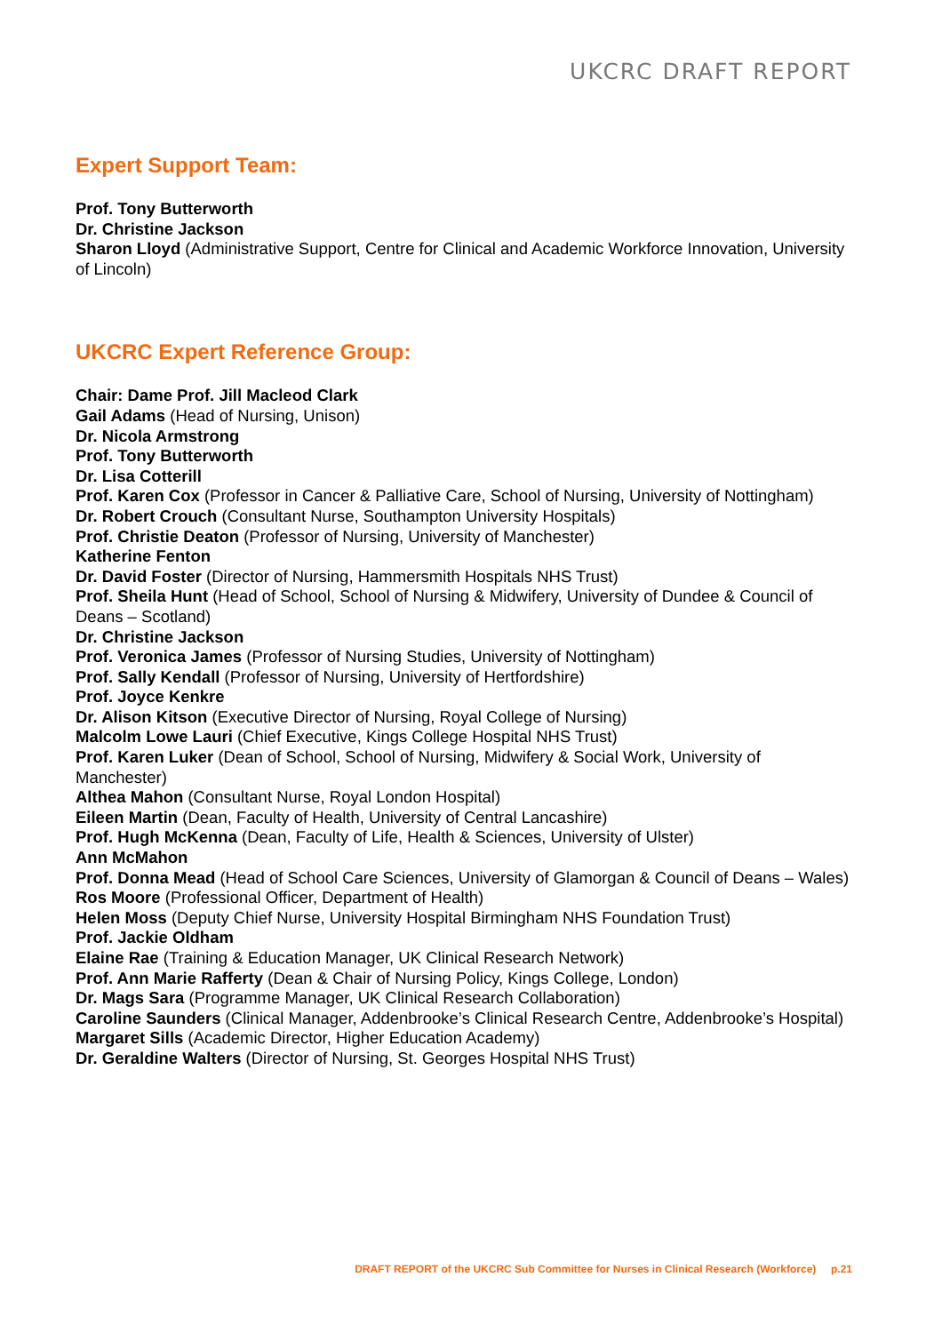UKCRC DRAFT REPORT
Expert Support Team:
Prof. Tony Butterworth
Dr. Christine Jackson
Sharon Lloyd (Administrative Support, Centre for Clinical and Academic Workforce Innovation, University of Lincoln)
UKCRC Expert Reference Group:
Chair: Dame Prof. Jill Macleod Clark
Gail Adams (Head of Nursing, Unison)
Dr. Nicola Armstrong
Prof. Tony Butterworth
Dr. Lisa Cotterill
Prof. Karen Cox (Professor in Cancer & Palliative Care, School of Nursing, University of Nottingham)
Dr. Robert Crouch (Consultant Nurse, Southampton University Hospitals)
Prof. Christie Deaton (Professor of Nursing, University of Manchester)
Katherine Fenton
Dr. David Foster (Director of Nursing, Hammersmith Hospitals NHS Trust)
Prof. Sheila Hunt (Head of School, School of Nursing & Midwifery, University of Dundee & Council of Deans – Scotland)
Dr. Christine Jackson
Prof. Veronica James (Professor of Nursing Studies, University of Nottingham)
Prof. Sally Kendall (Professor of Nursing, University of Hertfordshire)
Prof. Joyce Kenkre
Dr. Alison Kitson (Executive Director of Nursing, Royal College of Nursing)
Malcolm Lowe Lauri (Chief Executive, Kings College Hospital NHS Trust)
Prof. Karen Luker (Dean of School, School of Nursing, Midwifery & Social Work, University of Manchester)
Althea Mahon (Consultant Nurse, Royal London Hospital)
Eileen Martin (Dean, Faculty of Health, University of Central Lancashire)
Prof. Hugh McKenna (Dean, Faculty of Life, Health & Sciences, University of Ulster)
Ann McMahon
Prof. Donna Mead (Head of School Care Sciences, University of Glamorgan & Council of Deans – Wales)
Ros Moore (Professional Officer, Department of Health)
Helen Moss (Deputy Chief Nurse, University Hospital Birmingham NHS Foundation Trust)
Prof. Jackie Oldham
Elaine Rae (Training & Education Manager, UK Clinical Research Network)
Prof. Ann Marie Rafferty (Dean & Chair of Nursing Policy, Kings College, London)
Dr. Mags Sara (Programme Manager, UK Clinical Research Collaboration)
Caroline Saunders (Clinical Manager, Addenbrooke’s Clinical Research Centre, Addenbrooke’s Hospital)
Margaret Sills (Academic Director, Higher Education Academy)
Dr. Geraldine Walters (Director of Nursing, St. Georges Hospital NHS Trust)
DRAFT REPORT of the UKCRC Sub Committee for Nurses in Clinical Research (Workforce) p.21